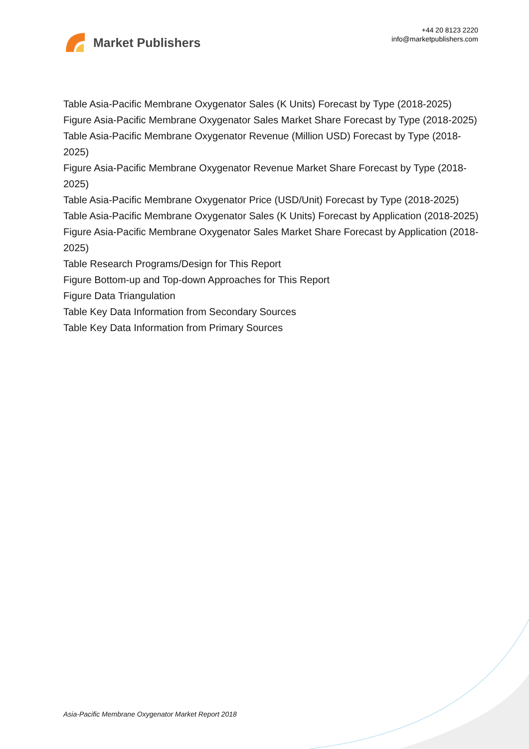Market Publishers
+44 20 8123 2220
info@marketpublishers.com
Table Asia-Pacific Membrane Oxygenator Sales (K Units) Forecast by Type (2018-2025)
Figure Asia-Pacific Membrane Oxygenator Sales Market Share Forecast by Type (2018-2025)
Table Asia-Pacific Membrane Oxygenator Revenue (Million USD) Forecast by Type (2018-2025)
Figure Asia-Pacific Membrane Oxygenator Revenue Market Share Forecast by Type (2018-2025)
Table Asia-Pacific Membrane Oxygenator Price (USD/Unit) Forecast by Type (2018-2025)
Table Asia-Pacific Membrane Oxygenator Sales (K Units) Forecast by Application (2018-2025)
Figure Asia-Pacific Membrane Oxygenator Sales Market Share Forecast by Application (2018-2025)
Table Research Programs/Design for This Report
Figure Bottom-up and Top-down Approaches for This Report
Figure Data Triangulation
Table Key Data Information from Secondary Sources
Table Key Data Information from Primary Sources
Asia-Pacific Membrane Oxygenator Market Report 2018